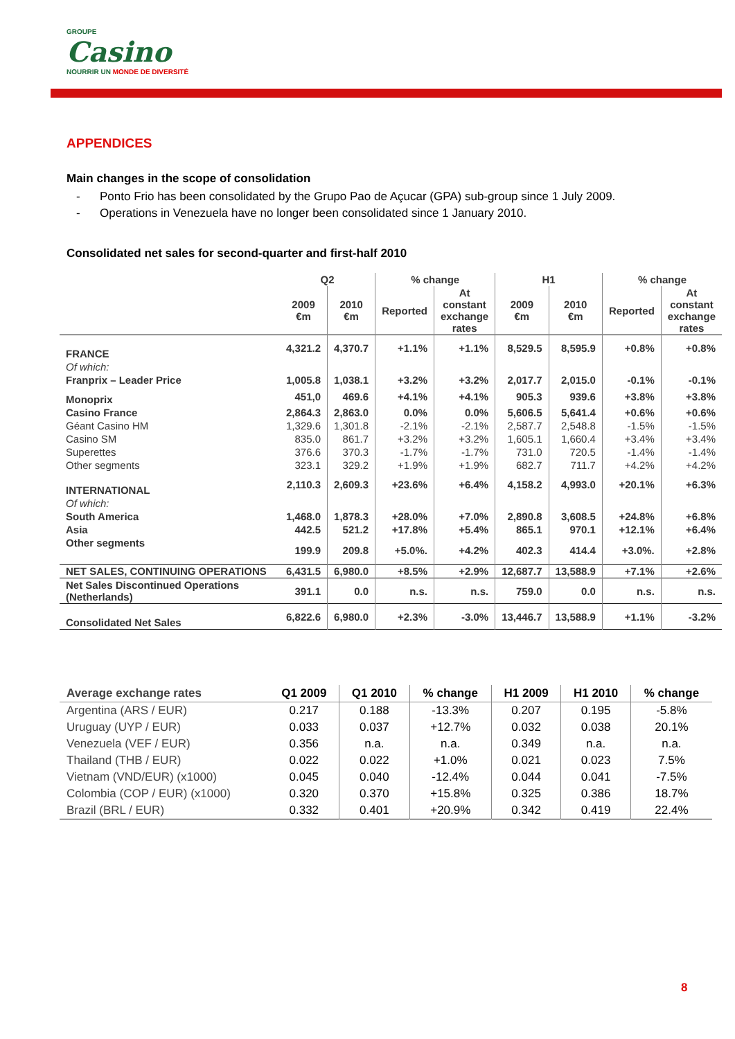GROUPE
Casino
NOURRIR UN MONDE DE DIVERSITÉ
APPENDICES
Main changes in the scope of consolidation
- Ponto Frio has been consolidated by the Grupo Pao de Açucar (GPA) sub-group since 1 July 2009.
- Operations in Venezuela have no longer been consolidated since 1 January 2010.
Consolidated net sales for second-quarter and first-half 2010
| | Q2 | | % change | | H1 | | % change | |
| --- | --- | --- | --- | --- | --- | --- | --- | --- |
| | 2009 €m | 2010 €m | Reported | At constant exchange rates | 2009 €m | 2010 €m | Reported | At constant exchange rates |
| FRANCE | 4,321.2 | 4,370.7 | +1.1% | +1.1% | 8,529.5 | 8,595.9 | +0.8% | +0.8% |
| Of which: | | | | | | | | |
| Franprix – Leader Price | 1,005.8 | 1,038.1 | +3.2% | +3.2% | 2,017.7 | 2,015.0 | -0.1% | -0.1% |
| Monoprix | 451,0 | 469.6 | +4.1% | +4.1% | 905.3 | 939.6 | +3.8% | +3.8% |
| Casino France | 2,864.3 | 2,863.0 | 0.0% | 0.0% | 5,606.5 | 5,641.4 | +0.6% | +0.6% |
| Géant Casino HM | 1,329.6 | 1,301.8 | -2.1% | -2.1% | 2,587.7 | 2,548.8 | -1.5% | -1.5% |
| Casino SM | 835.0 | 861.7 | +3.2% | +3.2% | 1,605.1 | 1,660.4 | +3.4% | +3.4% |
| Superettes | 376.6 | 370.3 | -1.7% | -1.7% | 731.0 | 720.5 | -1.4% | -1.4% |
| Other segments | 323.1 | 329.2 | +1.9% | +1.9% | 682.7 | 711.7 | +4.2% | +4.2% |
| INTERNATIONAL | 2,110.3 | 2,609.3 | +23.6% | +6.4% | 4,158.2 | 4,993.0 | +20.1% | +6.3% |
| Of which: | | | | | | | | |
| South America | 1,468.0 | 1,878.3 | +28.0% | +7.0% | 2,890.8 | 3,608.5 | +24.8% | +6.8% |
| Asia | 442.5 | 521.2 | +17.8% | +5.4% | 865.1 | 970.1 | +12.1% | +6.4% |
| Other segments | 199.9 | 209.8 | +5.0%. | +4.2% | 402.3 | 414.4 | +3.0%. | +2.8% |
| NET SALES, CONTINUING OPERATIONS | 6,431.5 | 6,980.0 | +8.5% | +2.9% | 12,687.7 | 13,588.9 | +7.1% | +2.6% |
| Net Sales Discontinued Operations (Netherlands) | 391.1 | 0.0 | n.s. | n.s. | 759.0 | 0.0 | n.s. | n.s. |
| Consolidated Net Sales | 6,822.6 | 6,980.0 | +2.3% | -3.0% | 13,446.7 | 13,588.9 | +1.1% | -3.2% |
| Average exchange rates | Q1 2009 | Q1 2010 | % change | H1 2009 | H1 2010 | % change |
| --- | --- | --- | --- | --- | --- | --- |
| Argentina (ARS / EUR) | 0.217 | 0.188 | -13.3% | 0.207 | 0.195 | -5.8% |
| Uruguay (UYP / EUR) | 0.033 | 0.037 | +12.7% | 0.032 | 0.038 | 20.1% |
| Venezuela (VEF / EUR) | 0.356 | n.a. | n.a. | 0.349 | n.a. | n.a. |
| Thailand (THB / EUR) | 0.022 | 0.022 | +1.0% | 0.021 | 0.023 | 7.5% |
| Vietnam (VND/EUR) (x1000) | 0.045 | 0.040 | -12.4% | 0.044 | 0.041 | -7.5% |
| Colombia (COP / EUR) (x1000) | 0.320 | 0.370 | +15.8% | 0.325 | 0.386 | 18.7% |
| Brazil (BRL / EUR) | 0.332 | 0.401 | +20.9% | 0.342 | 0.419 | 22.4% |
8